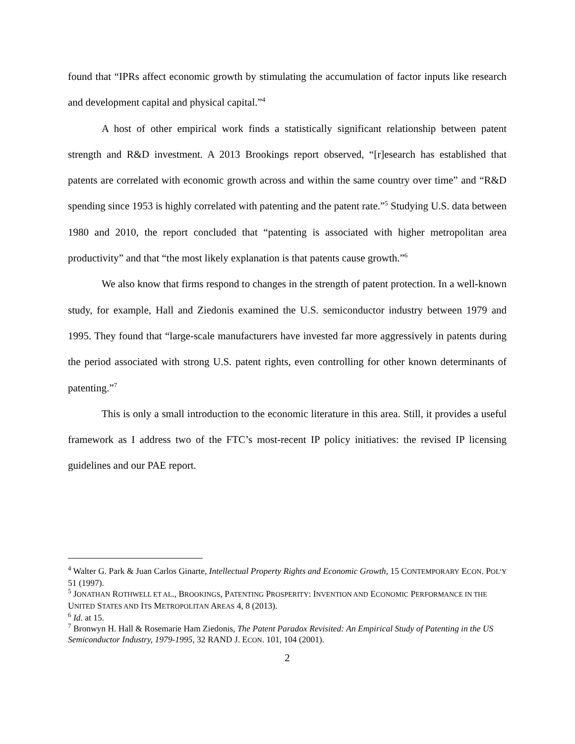found that “IPRs affect economic growth by stimulating the accumulation of factor inputs like research and development capital and physical capital.”<sup>4</sup>
A host of other empirical work finds a statistically significant relationship between patent strength and R&D investment. A 2013 Brookings report observed, “[r]esearch has established that patents are correlated with economic growth across and within the same country over time” and “R&D spending since 1953 is highly correlated with patenting and the patent rate.”<sup>5</sup> Studying U.S. data between 1980 and 2010, the report concluded that “patenting is associated with higher metropolitan area productivity” and that “the most likely explanation is that patents cause growth.”<sup>6</sup>
We also know that firms respond to changes in the strength of patent protection. In a well-known study, for example, Hall and Ziedonis examined the U.S. semiconductor industry between 1979 and 1995. They found that “large-scale manufacturers have invested far more aggressively in patents during the period associated with strong U.S. patent rights, even controlling for other known determinants of patenting.”<sup>7</sup>
This is only a small introduction to the economic literature in this area. Still, it provides a useful framework as I address two of the FTC’s most-recent IP policy initiatives: the revised IP licensing guidelines and our PAE report.
<sup>4</sup> Walter G. Park & Juan Carlos Ginarte, Intellectual Property Rights and Economic Growth, 15 CONTEMPORARY ECON. POL’Y 51 (1997).
<sup>5</sup> JONATHAN ROTHWELL ET AL., BROOKINGS, PATENTING PROSPERITY: INVENTION AND ECONOMIC PERFORMANCE IN THE UNITED STATES AND ITS METROPOLITAN AREAS 4, 8 (2013).
<sup>6</sup> Id. at 15.
<sup>7</sup> Bronwyn H. Hall & Rosemarie Ham Ziedonis, The Patent Paradox Revisited: An Empirical Study of Patenting in the US Semiconductor Industry, 1979-1995, 32 RAND J. ECON. 101, 104 (2001).
2